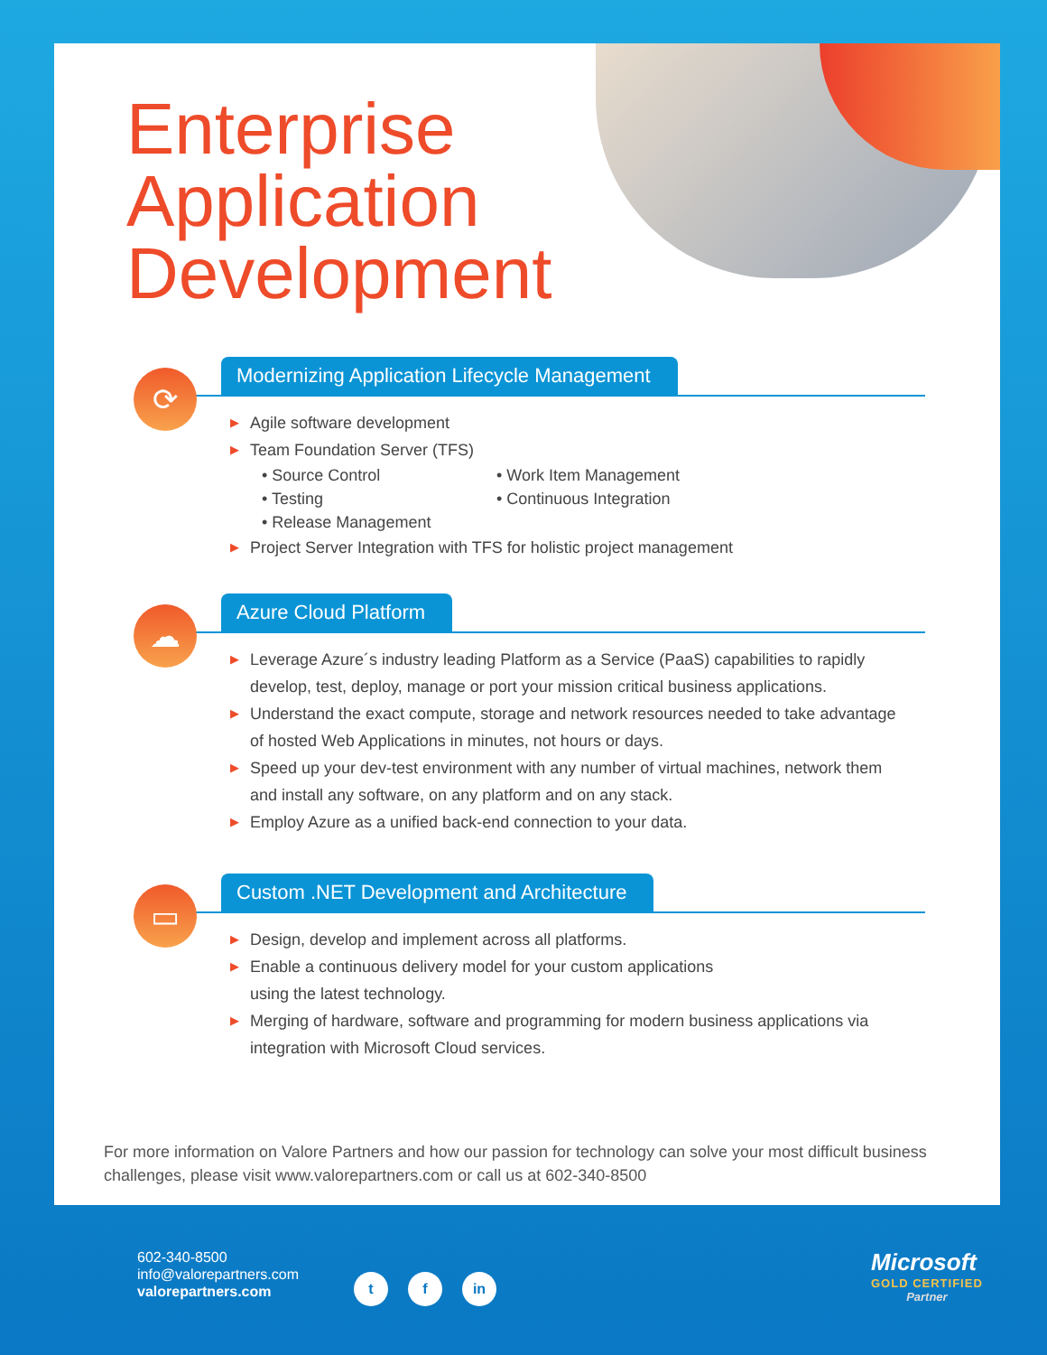Enterprise
Application
Development
⟳
Modernizing Application Lifecycle Management
▶ Agile software development
▶ Team Foundation Server (TFS)
• Source Control
• Work Item Management
• Testing
• Continuous Integration
• Release Management
▶ Project Server Integration with TFS for holistic project management
☁
Azure Cloud Platform
▶ Leverage Azure´s industry leading Platform as a Service (PaaS) capabilities to rapidly develop, test, deploy, manage or port your mission critical business applications.
▶ Understand the exact compute, storage and network resources needed to take advantage of hosted Web Applications in minutes, not hours or days.
▶ Speed up your dev-test environment with any number of virtual machines, network them and install any software, on any platform and on any stack.
▶ Employ Azure as a unified back-end connection to your data.
▭
Custom .NET Development and Architecture
▶ Design, develop and implement across all platforms.
▶ Enable a continuous delivery model for your custom applications
using the latest technology.
▶ Merging of hardware, software and programming for modern business applications via integration with Microsoft Cloud services.
For more information on Valore Partners and how our passion for technology can solve your most difficult business challenges, please visit www.valorepartners.com or call us at 602-340-8500
602-340-8500
info@valorepartners.com
valorepartners.com
t f in
Microsoft
GOLD CERTIFIED
Partner